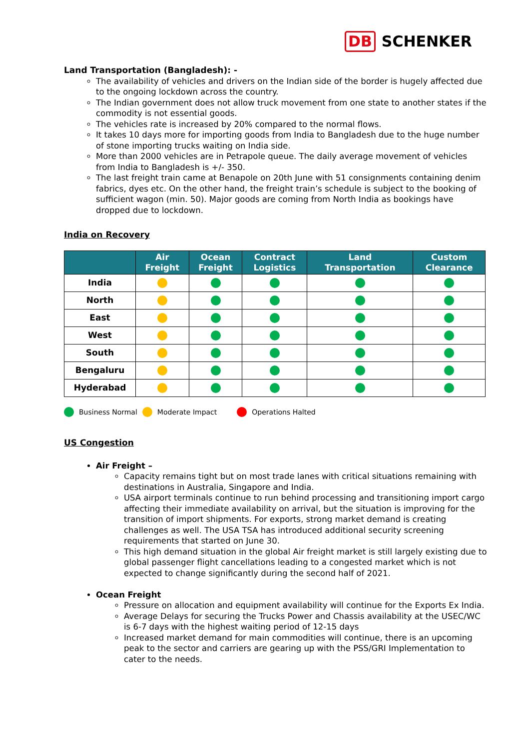DB SCHENKER
Land Transportation (Bangladesh): -
The availability of vehicles and drivers on the Indian side of the border is hugely affected due to the ongoing lockdown across the country.
The Indian government does not allow truck movement from one state to another states if the commodity is not essential goods.
The vehicles rate is increased by 20% compared to the normal flows.
It takes 10 days more for importing goods from India to Bangladesh due to the huge number of stone importing trucks waiting on India side.
More than 2000 vehicles are in Petrapole queue. The daily average movement of vehicles from India to Bangladesh is +/- 350.
The last freight train came at Benapole on 20th June with 51 consignments containing denim fabrics, dyes etc. On the other hand, the freight train’s schedule is subject to the booking of sufficient wagon (min. 50). Major goods are coming from North India as bookings have dropped due to lockdown.
India on Recovery
| | Air Freight | Ocean Freight | Contract Logistics | Land Transportation | Custom Clearance |
| --- | --- | --- | --- | --- | --- |
| India | | | | | |
| North | | | | | |
| East | | | | | |
| West | | | | | |
| South | | | | | |
| Bengaluru | | | | | |
| Hyderabad | | | | | |
Business Normal Moderate Impact Operations Halted
US Congestion
Air Freight –
Capacity remains tight but on most trade lanes with critical situations remaining with destinations in Australia, Singapore and India.
USA airport terminals continue to run behind processing and transitioning import cargo affecting their immediate availability on arrival, but the situation is improving for the transition of import shipments. For exports, strong market demand is creating challenges as well. The USA TSA has introduced additional security screening requirements that started on June 30.
This high demand situation in the global Air freight market is still largely existing due to global passenger flight cancellations leading to a congested market which is not expected to change significantly during the second half of 2021.
Ocean Freight
Pressure on allocation and equipment availability will continue for the Exports Ex India.
Average Delays for securing the Trucks Power and Chassis availability at the USEC/WC is 6-7 days with the highest waiting period of 12-15 days
Increased market demand for main commodities will continue, there is an upcoming peak to the sector and carriers are gearing up with the PSS/GRI Implementation to cater to the needs.